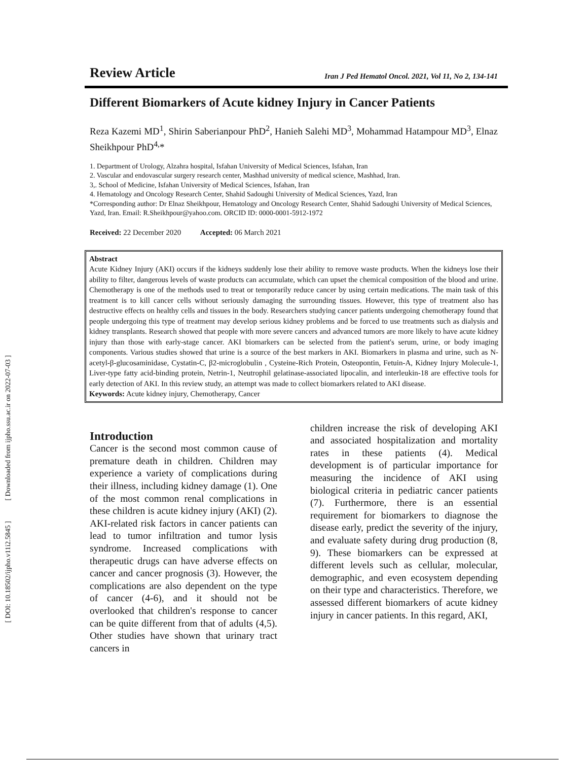[ Downloaded from ijpho.ssu.ac.ir on 2022-07-03 ]
[ DOI: 10.18502/ijpho.v11i2.5845 ]
Review Article Iran J Ped Hematol Oncol. 2021, Vol 11, No 2, 134-141
Different Biomarkers of Acute kidney Injury in Cancer Patients
Reza Kazemi MD<sup>1</sup>, Shirin Saberianpour PhD<sup>2</sup>, Hanieh Salehi MD<sup>3</sup>, Mohammad Hatampour MD<sup>3</sup>, Elnaz Sheikhpour PhD<sup>4,</sup>*
1. Department of Urology, Alzahra hospital, Isfahan University of Medical Sciences, Isfahan, Iran
2. Vascular and endovascular surgery research center, Mashhad university of medical science, Mashhad, Iran.
3,. School of Medicine, Isfahan University of Medical Sciences, Isfahan, Iran
4. Hematology and Oncology Research Center, Shahid Sadoughi University of Medical Sciences, Yazd, Iran
*Corresponding author: Dr Elnaz Sheikhpour, Hematology and Oncology Research Center, Shahid Sadoughi University of Medical Sciences, Yazd, Iran. Email: R.Sheikhpour@yahoo.com. ORCID ID: 0000-0001-5912-1972
Received: 22 December 2020 Accepted: 06 March 2021
Abstract
Acute Kidney Injury (AKI) occurs if the kidneys suddenly lose their ability to remove waste products. When the kidneys lose their ability to filter, dangerous levels of waste products can accumulate, which can upset the chemical composition of the blood and urine. Chemotherapy is one of the methods used to treat or temporarily reduce cancer by using certain medications. The main task of this treatment is to kill cancer cells without seriously damaging the surrounding tissues. However, this type of treatment also has destructive effects on healthy cells and tissues in the body. Researchers studying cancer patients undergoing chemotherapy found that people undergoing this type of treatment may develop serious kidney problems and be forced to use treatments such as dialysis and kidney transplants. Research showed that people with more severe cancers and advanced tumors are more likely to have acute kidney injury than those with early-stage cancer. AKI biomarkers can be selected from the patient's serum, urine, or body imaging components. Various studies showed that urine is a source of the best markers in AKI. Biomarkers in plasma and urine, such as N-acetyl-β-glucosaminidase, Cystatin-C, β2-microglobulin , Cysteine-Rich Protein, Osteopontin, Fetuin-A, Kidney Injury Molecule-1, Liver-type fatty acid-binding protein, Netrin-1, Neutrophil gelatinase-associated lipocalin, and interleukin-18 are effective tools for early detection of AKI. In this review study, an attempt was made to collect biomarkers related to AKI disease.
Keywords: Acute kidney injury, Chemotherapy, Cancer
Introduction
Cancer is the second most common cause of premature death in children. Children may experience a variety of complications during their illness, including kidney damage (1). One of the most common renal complications in these children is acute kidney injury (AKI) (2). AKI-related risk factors in cancer patients can lead to tumor infiltration and tumor lysis syndrome. Increased complications with therapeutic drugs can have adverse effects on cancer and cancer prognosis (3). However, the complications are also dependent on the type of cancer (4-6), and it should not be overlooked that children's response to cancer can be quite different from that of adults (4,5). Other studies have shown that urinary tract cancers in
children increase the risk of developing AKI and associated hospitalization and mortality rates in these patients (4). Medical development is of particular importance for measuring the incidence of AKI using biological criteria in pediatric cancer patients (7). Furthermore, there is an essential requirement for biomarkers to diagnose the disease early, predict the severity of the injury, and evaluate safety during drug production (8, 9). These biomarkers can be expressed at different levels such as cellular, molecular, demographic, and even ecosystem depending on their type and characteristics. Therefore, we assessed different biomarkers of acute kidney injury in cancer patients. In this regard, AKI,